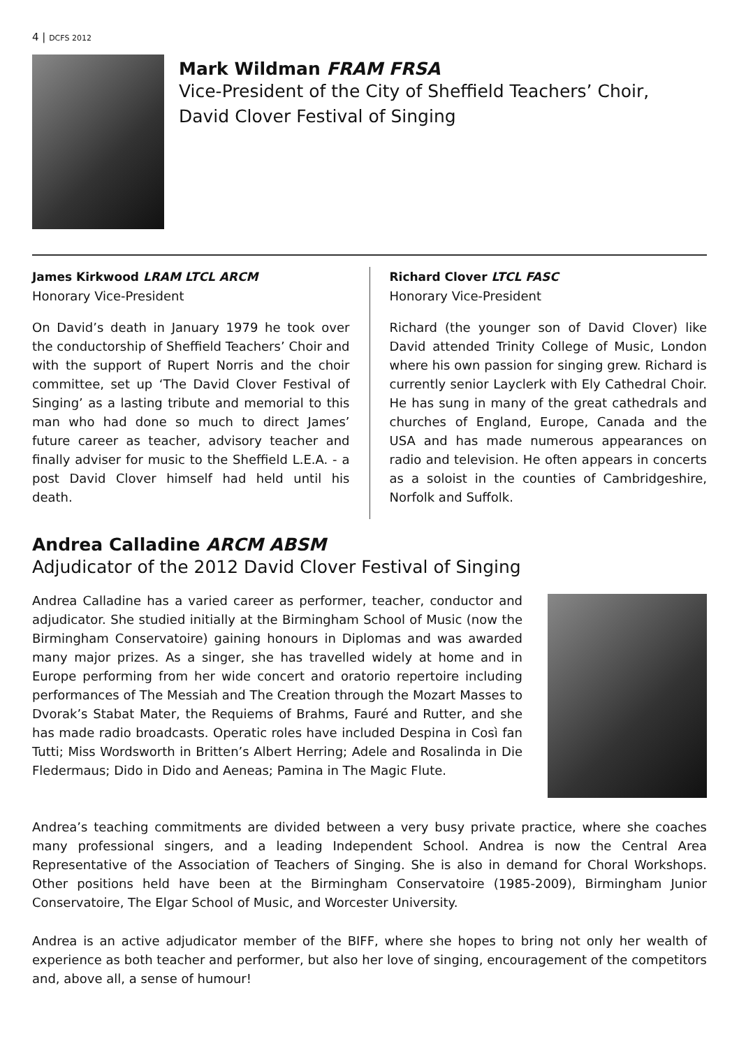4 | DCFS 2012
Mark Wildman FRAM FRSA
Vice-President of the City of Sheffield Teachers’ Choir,
David Clover Festival of Singing
James Kirkwood LRAM LTCL ARCM
Honorary Vice-President
On David’s death in January 1979 he took over the conductorship of Sheffield Teachers’ Choir and with the support of Rupert Norris and the choir committee, set up ‘The David Clover Festival of Singing’ as a lasting tribute and memorial to this man who had done so much to direct James’ future career as teacher, advisory teacher and finally adviser for music to the Sheffield L.E.A. - a post David Clover himself had held until his death.
Richard Clover LTCL FASC
Honorary Vice-President
Richard (the younger son of David Clover) like David attended Trinity College of Music, London where his own passion for singing grew. Richard is currently senior Layclerk with Ely Cathedral Choir. He has sung in many of the great cathedrals and churches of England, Europe, Canada and the USA and has made numerous appearances on radio and television. He often appears in concerts as a soloist in the counties of Cambridgeshire, Norfolk and Suffolk.
Andrea Calladine ARCM ABSM
Adjudicator of the 2012 David Clover Festival of Singing
Andrea Calladine has a varied career as performer, teacher, conductor and adjudicator. She studied initially at the Birmingham School of Music (now the Birmingham Conservatoire) gaining honours in Diplomas and was awarded many major prizes. As a singer, she has travelled widely at home and in Europe performing from her wide concert and oratorio repertoire including performances of The Messiah and The Creation through the Mozart Masses to Dvorak’s Stabat Mater, the Requiems of Brahms, Fauré and Rutter, and she has made radio broadcasts. Operatic roles have included Despina in Così fan Tutti; Miss Wordsworth in Britten’s Albert Herring; Adele and Rosalinda in Die Fledermaus; Dido in Dido and Aeneas; Pamina in The Magic Flute.
Andrea’s teaching commitments are divided between a very busy private practice, where she coaches many professional singers, and a leading Independent School. Andrea is now the Central Area Representative of the Association of Teachers of Singing. She is also in demand for Choral Workshops. Other positions held have been at the Birmingham Conservatoire (1985-2009), Birmingham Junior Conservatoire, The Elgar School of Music, and Worcester University.
Andrea is an active adjudicator member of the BIFF, where she hopes to bring not only her wealth of experience as both teacher and performer, but also her love of singing, encouragement of the competitors and, above all, a sense of humour!